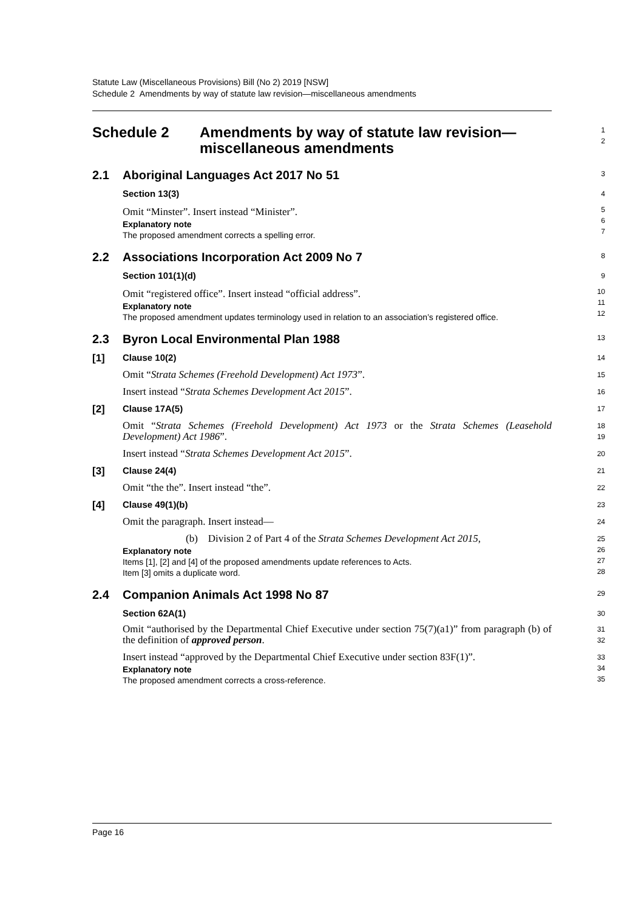Statute Law (Miscellaneous Provisions) Bill (No 2) 2019 [NSW]
Schedule 2 Amendments by way of statute law revision—miscellaneous amendments
Schedule 2 Amendments by way of statute law revision—miscellaneous amendments
1
2
2.1 Aboriginal Languages Act 2017 No 51
3
Section 13(3)
4
Omit “Minster”. Insert instead “Minister”.
Explanatory note
The proposed amendment corrects a spelling error.
5
6
7
2.2 Associations Incorporation Act 2009 No 7
8
Section 101(1)(d)
9
Omit “registered office”. Insert instead “official address”.
Explanatory note
The proposed amendment updates terminology used in relation to an association’s registered office.
10
11
12
2.3 Byron Local Environmental Plan 1988
13
[1] Clause 10(2)
14
Omit “Strata Schemes (Freehold Development) Act 1973”.
15
Insert instead “Strata Schemes Development Act 2015”.
16
[2] Clause 17A(5)
17
Omit “Strata Schemes (Freehold Development) Act 1973 or the Strata Schemes (Leasehold Development) Act 1986”.
18
19
Insert instead “Strata Schemes Development Act 2015”.
20
[3] Clause 24(4)
21
Omit “the the”. Insert instead “the”.
22
[4] Clause 49(1)(b)
23
Omit the paragraph. Insert instead—
24
(b) Division 2 of Part 4 of the Strata Schemes Development Act 2015,
Explanatory note
Items [1], [2] and [4] of the proposed amendments update references to Acts.
Item [3] omits a duplicate word.
25
26
27
28
2.4 Companion Animals Act 1998 No 87
29
Section 62A(1)
30
Omit “authorised by the Departmental Chief Executive under section 75(7)(a1)” from paragraph (b) of the definition of approved person.
31
32
Insert instead “approved by the Departmental Chief Executive under section 83F(1)”.
Explanatory note
The proposed amendment corrects a cross-reference.
33
34
35
Page 16